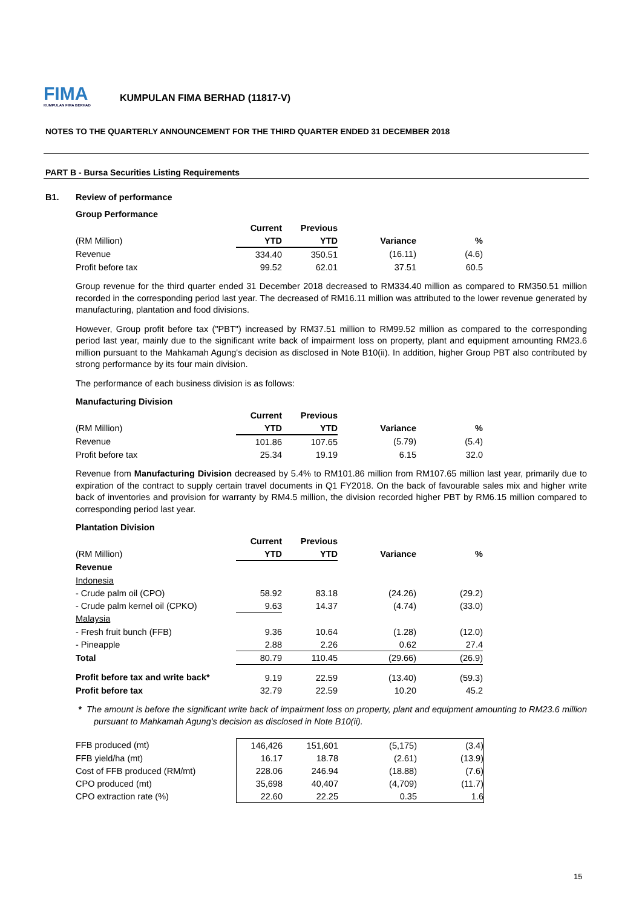FIMA
KUMPULAN FIMA BERHAD
KUMPULAN FIMA BERHAD (11817-V)
NOTES TO THE QUARTERLY ANNOUNCEMENT FOR THE THIRD QUARTER ENDED 31 DECEMBER 2018
PART B - Bursa Securities Listing Requirements
B1. Review of performance
Group Performance
| | Current | Previous | | |
| --- | --- | --- | --- | --- |
| (RM Million) | YTD | YTD | Variance | % |
| Revenue | 334.40 | 350.51 | (16.11) | (4.6) |
| Profit before tax | 99.52 | 62.01 | 37.51 | 60.5 |
Group revenue for the third quarter ended 31 December 2018 decreased to RM334.40 million as compared to RM350.51 million recorded in the corresponding period last year. The decreased of RM16.11 million was attributed to the lower revenue generated by manufacturing, plantation and food divisions.
However, Group profit before tax ("PBT") increased by RM37.51 million to RM99.52 million as compared to the corresponding period last year, mainly due to the significant write back of impairment loss on property, plant and equipment amounting RM23.6 million pursuant to the Mahkamah Agung's decision as disclosed in Note B10(ii). In addition, higher Group PBT also contributed by strong performance by its four main division.
The performance of each business division is as follows:
Manufacturing Division
| | Current | Previous | | |
| --- | --- | --- | --- | --- |
| (RM Million) | YTD | YTD | Variance | % |
| Revenue | 101.86 | 107.65 | (5.79) | (5.4) |
| Profit before tax | 25.34 | 19.19 | 6.15 | 32.0 |
Revenue from Manufacturing Division decreased by 5.4% to RM101.86 million from RM107.65 million last year, primarily due to expiration of the contract to supply certain travel documents in Q1 FY2018. On the back of favourable sales mix and higher write back of inventories and provision for warranty by RM4.5 million, the division recorded higher PBT by RM6.15 million compared to corresponding period last year.
Plantation Division
| | Current | Previous | | |
| --- | --- | --- | --- | --- |
| (RM Million) | YTD | YTD | Variance | % |
| Revenue | | | | |
| Indonesia | | | | |
| - Crude palm oil (CPO) | 58.92 | 83.18 | (24.26) | (29.2) |
| - Crude palm kernel oil (CPKO) | 9.63 | 14.37 | (4.74) | (33.0) |
| Malaysia | | | | |
| - Fresh fruit bunch (FFB) | 9.36 | 10.64 | (1.28) | (12.0) |
| - Pineapple | 2.88 | 2.26 | 0.62 | 27.4 |
| Total | 80.79 | 110.45 | (29.66) | (26.9) |
| Profit before tax and write back* | 9.19 | 22.59 | (13.40) | (59.3) |
| Profit before tax | 32.79 | 22.59 | 10.20 | 45.2 |
* The amount is before the significant write back of impairment loss on property, plant and equipment amounting to RM23.6 million pursuant to Mahkamah Agung's decision as disclosed in Note B10(ii).
| FFB produced (mt) | 146,426 | 151,601 | (5,175) | (3.4) |
| FFB yield/ha (mt) | 16.17 | 18.78 | (2.61) | (13.9) |
| Cost of FFB produced (RM/mt) | 228.06 | 246.94 | (18.88) | (7.6) |
| CPO produced (mt) | 35,698 | 40,407 | (4,709) | (11.7) |
| CPO extraction rate (%) | 22.60 | 22.25 | 0.35 | 1.6 |
15